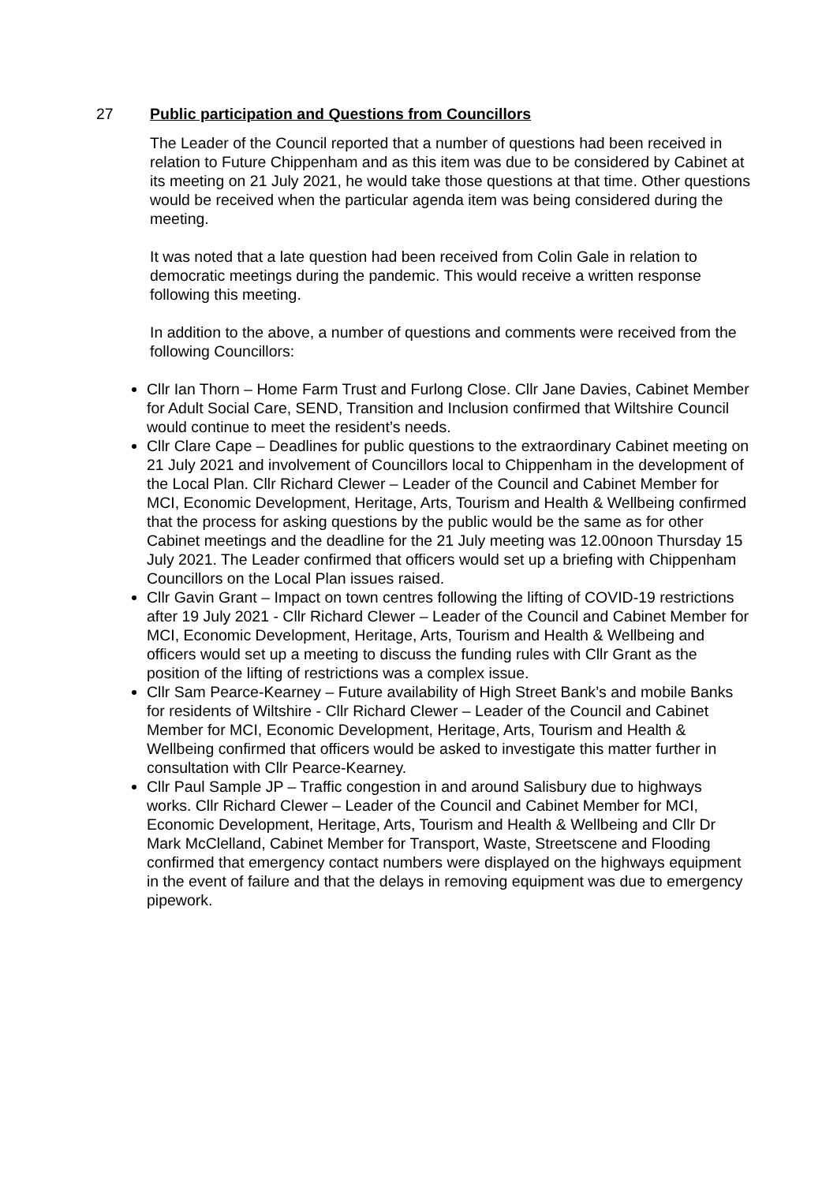27 Public participation and Questions from Councillors
The Leader of the Council reported that a number of questions had been received in relation to Future Chippenham and as this item was due to be considered by Cabinet at its meeting on 21 July 2021, he would take those questions at that time. Other questions would be received when the particular agenda item was being considered during the meeting.
It was noted that a late question had been received from Colin Gale in relation to democratic meetings during the pandemic. This would receive a written response following this meeting.
In addition to the above, a number of questions and comments were received from the following Councillors:
Cllr Ian Thorn – Home Farm Trust and Furlong Close. Cllr Jane Davies, Cabinet Member for Adult Social Care, SEND, Transition and Inclusion confirmed that Wiltshire Council would continue to meet the resident’s needs.
Cllr Clare Cape – Deadlines for public questions to the extraordinary Cabinet meeting on 21 July 2021 and involvement of Councillors local to Chippenham in the development of the Local Plan. Cllr Richard Clewer – Leader of the Council and Cabinet Member for MCI, Economic Development, Heritage, Arts, Tourism and Health & Wellbeing confirmed that the process for asking questions by the public would be the same as for other Cabinet meetings and the deadline for the 21 July meeting was 12.00noon Thursday 15 July 2021. The Leader confirmed that officers would set up a briefing with Chippenham Councillors on the Local Plan issues raised.
Cllr Gavin Grant – Impact on town centres following the lifting of COVID-19 restrictions after 19 July 2021 - Cllr Richard Clewer – Leader of the Council and Cabinet Member for MCI, Economic Development, Heritage, Arts, Tourism and Health & Wellbeing and officers would set up a meeting to discuss the funding rules with Cllr Grant as the position of the lifting of restrictions was a complex issue.
Cllr Sam Pearce-Kearney – Future availability of High Street Bank’s and mobile Banks for residents of Wiltshire - Cllr Richard Clewer – Leader of the Council and Cabinet Member for MCI, Economic Development, Heritage, Arts, Tourism and Health & Wellbeing confirmed that officers would be asked to investigate this matter further in consultation with Cllr Pearce-Kearney.
Cllr Paul Sample JP – Traffic congestion in and around Salisbury due to highways works. Cllr Richard Clewer – Leader of the Council and Cabinet Member for MCI, Economic Development, Heritage, Arts, Tourism and Health & Wellbeing and Cllr Dr Mark McClelland, Cabinet Member for Transport, Waste, Streetscene and Flooding confirmed that emergency contact numbers were displayed on the highways equipment in the event of failure and that the delays in removing equipment was due to emergency pipework.